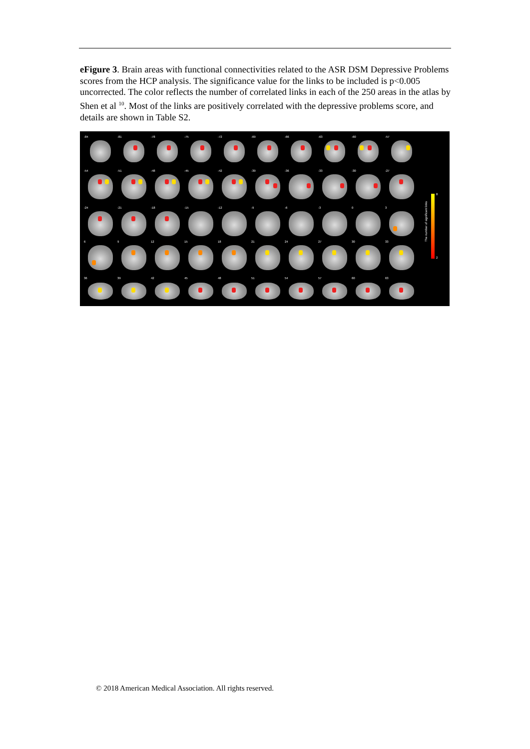eFigure 3. Brain areas with functional connectivities related to the ASR DSM Depressive Problems scores from the HCP analysis. The significance value for the links to be included is p<0.005 uncorrected. The color reflects the number of correlated links in each of the 250 areas in the atlas by Shen et al <sup>10</sup>. Most of the links are positively correlated with the depressive problems score, and details are shown in Table S2.
-84
-81
-78
-75
-72
-69
-66
-63
-60
-57
-54
-51
-48
-45
-42
-39
-36
-33
-30
-27
-24
-21
-18
-15
-12
-9
-6
-3
0
3
6
9
12
15
18
21
24
27
30
33
36
39
42
45
48
51
54
57
60
63
The number of significant links
8
2
© 2018 American Medical Association. All rights reserved.